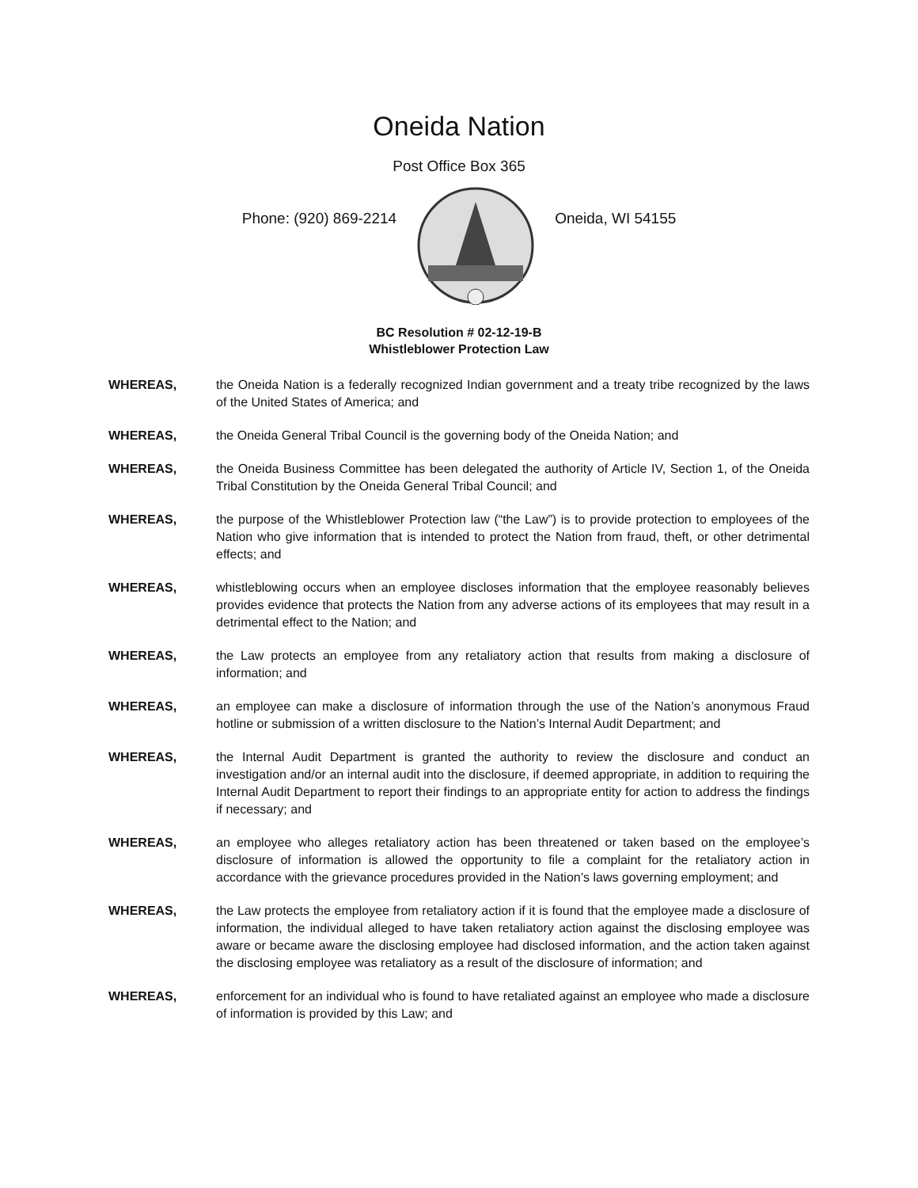Oneida Nation
Post Office Box 365
Phone: (920) 869-2214 Oneida, WI 54155
BC Resolution # 02-12-19-B
Whistleblower Protection Law
WHEREAS, the Oneida Nation is a federally recognized Indian government and a treaty tribe recognized by the laws of the United States of America; and
WHEREAS, the Oneida General Tribal Council is the governing body of the Oneida Nation; and
WHEREAS, the Oneida Business Committee has been delegated the authority of Article IV, Section 1, of the Oneida Tribal Constitution by the Oneida General Tribal Council; and
WHEREAS, the purpose of the Whistleblower Protection law (“the Law”) is to provide protection to employees of the Nation who give information that is intended to protect the Nation from fraud, theft, or other detrimental effects; and
WHEREAS, whistleblowing occurs when an employee discloses information that the employee reasonably believes provides evidence that protects the Nation from any adverse actions of its employees that may result in a detrimental effect to the Nation; and
WHEREAS, the Law protects an employee from any retaliatory action that results from making a disclosure of information; and
WHEREAS, an employee can make a disclosure of information through the use of the Nation’s anonymous Fraud hotline or submission of a written disclosure to the Nation’s Internal Audit Department; and
WHEREAS, the Internal Audit Department is granted the authority to review the disclosure and conduct an investigation and/or an internal audit into the disclosure, if deemed appropriate, in addition to requiring the Internal Audit Department to report their findings to an appropriate entity for action to address the findings if necessary; and
WHEREAS, an employee who alleges retaliatory action has been threatened or taken based on the employee’s disclosure of information is allowed the opportunity to file a complaint for the retaliatory action in accordance with the grievance procedures provided in the Nation’s laws governing employment; and
WHEREAS, the Law protects the employee from retaliatory action if it is found that the employee made a disclosure of information, the individual alleged to have taken retaliatory action against the disclosing employee was aware or became aware the disclosing employee had disclosed information, and the action taken against the disclosing employee was retaliatory as a result of the disclosure of information; and
WHEREAS, enforcement for an individual who is found to have retaliated against an employee who made a disclosure of information is provided by this Law; and